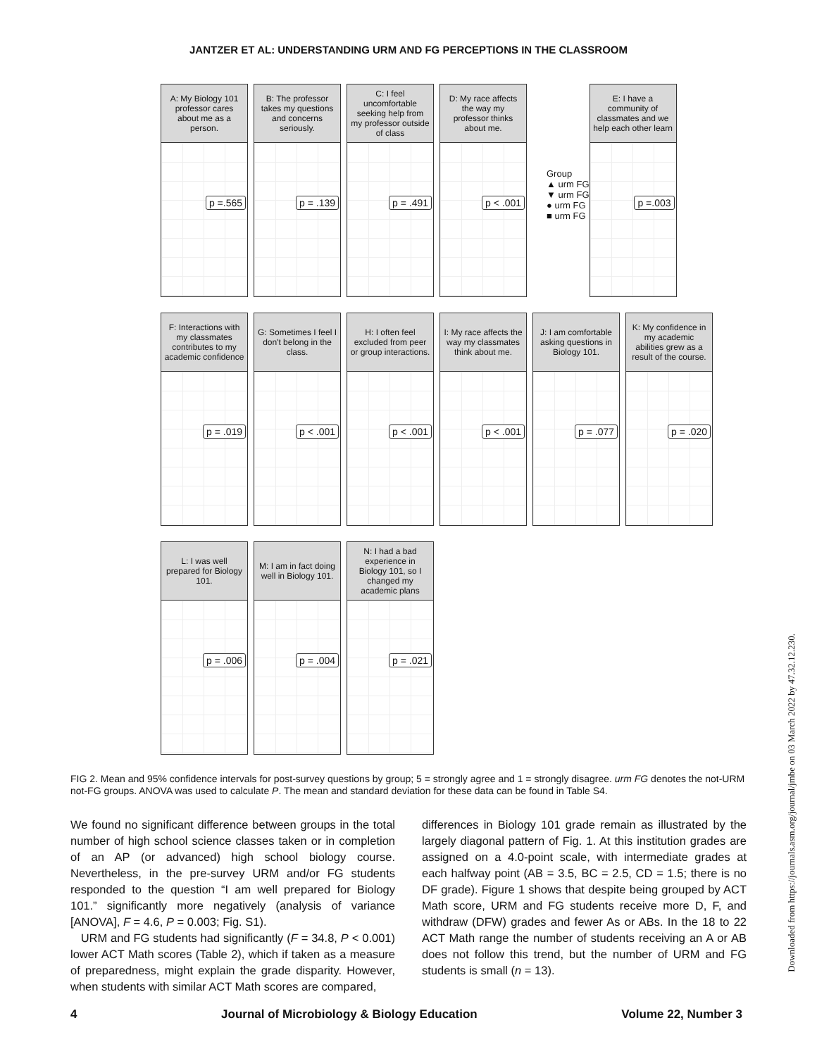JANTZER ET AL: UNDERSTANDING URM AND FG PERCEPTIONS IN THE CLASSROOM
A: My Biology 101 professor cares about me as a person.
p =.565
B: The professor takes my questions and concerns seriously.
p = .139
C: I feel uncomfortable seeking help from my professor outside of class
p = .491
D: My race affects the way my professor thinks about me.
p < .001
Group
▲ urm FG
▼ urm FG
● urm FG
■ urm FG
E: I have a community of classmates and we help each other learn
p =.003
F: Interactions with my classmates contributes to my academic confidence
p = .019
G: Sometimes I feel I don't belong in the class.
p < .001
H: I often feel excluded from peer or group interactions.
p < .001
I: My race affects the way my classmates think about me.
p < .001
J: I am comfortable asking questions in Biology 101.
p = .077
K: My confidence in my academic abilities grew as a result of the course.
p = .020
L: I was well prepared for Biology 101.
p = .006
M: I am in fact doing well in Biology 101.
p = .004
N: I had a bad experience in Biology 101, so I changed my academic plans
p = .021
FIG 2. Mean and 95% confidence intervals for post-survey questions by group; 5 = strongly agree and 1 = strongly disagree. urm FG denotes the not-URM not-FG groups. ANOVA was used to calculate P. The mean and standard deviation for these data can be found in Table S4.
We found no significant difference between groups in the total number of high school science classes taken or in completion of an AP (or advanced) high school biology course. Nevertheless, in the pre-survey URM and/or FG students responded to the question “I am well prepared for Biology 101.” significantly more negatively (analysis of variance [ANOVA], F = 4.6, P = 0.003; Fig. S1).
URM and FG students had significantly (F = 34.8, P < 0.001) lower ACT Math scores (Table 2), which if taken as a measure of preparedness, might explain the grade disparity. However, when students with similar ACT Math scores are compared,
differences in Biology 101 grade remain as illustrated by the largely diagonal pattern of Fig. 1. At this institution grades are assigned on a 4.0-point scale, with intermediate grades at each halfway point (AB = 3.5, BC = 2.5, CD = 1.5; there is no DF grade). Figure 1 shows that despite being grouped by ACT Math score, URM and FG students receive more D, F, and withdraw (DFW) grades and fewer As or ABs. In the 18 to 22 ACT Math range the number of students receiving an A or AB does not follow this trend, but the number of URM and FG students is small (n = 13).
4 Journal of Microbiology & Biology Education Volume 22, Number 3
Downloaded from https://journals.asm.org/journal/jmbe on 03 March 2022 by 47.32.12.230.